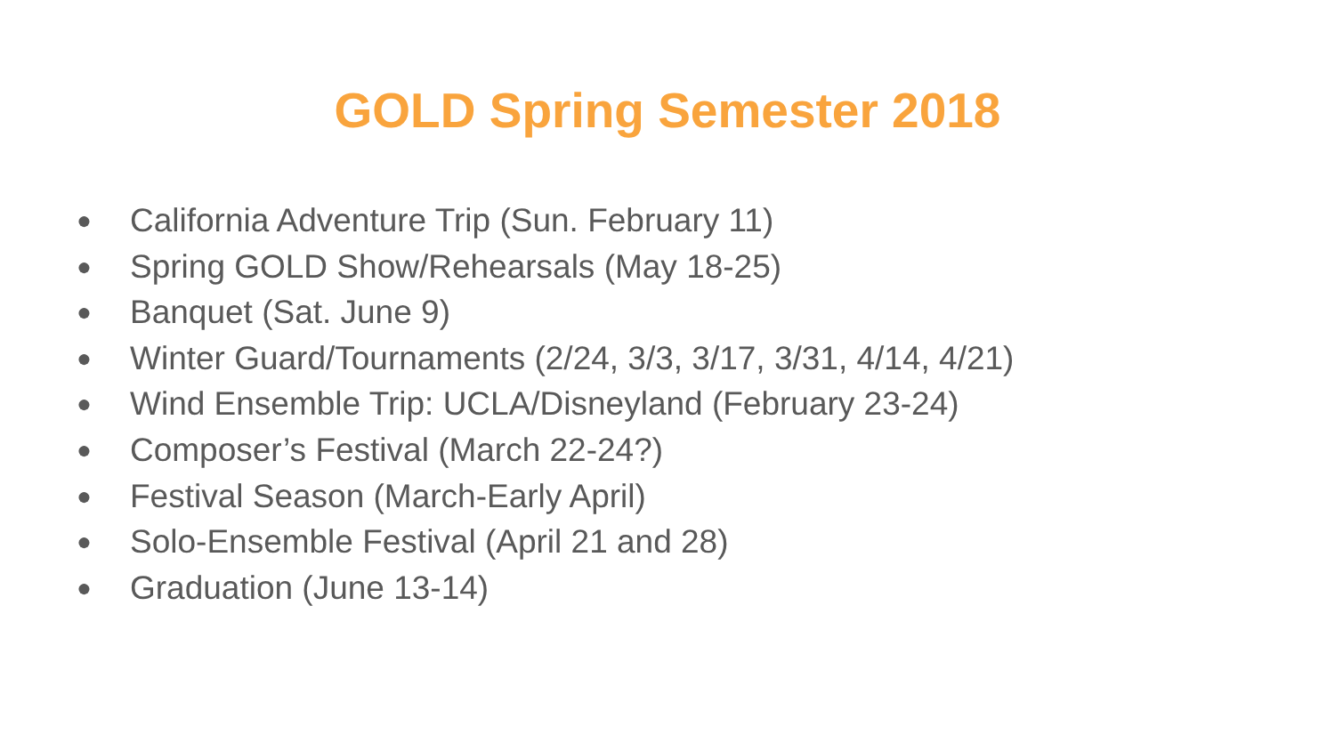GOLD Spring Semester 2018
● California Adventure Trip (Sun. February 11)
● Spring GOLD Show/Rehearsals (May 18-25)
● Banquet (Sat. June 9)
● Winter Guard/Tournaments (2/24, 3/3, 3/17, 3/31, 4/14, 4/21)
● Wind Ensemble Trip: UCLA/Disneyland (February 23-24)
● Composer’s Festival (March 22-24?)
● Festival Season (March-Early April)
● Solo-Ensemble Festival (April 21 and 28)
● Graduation (June 13-14)